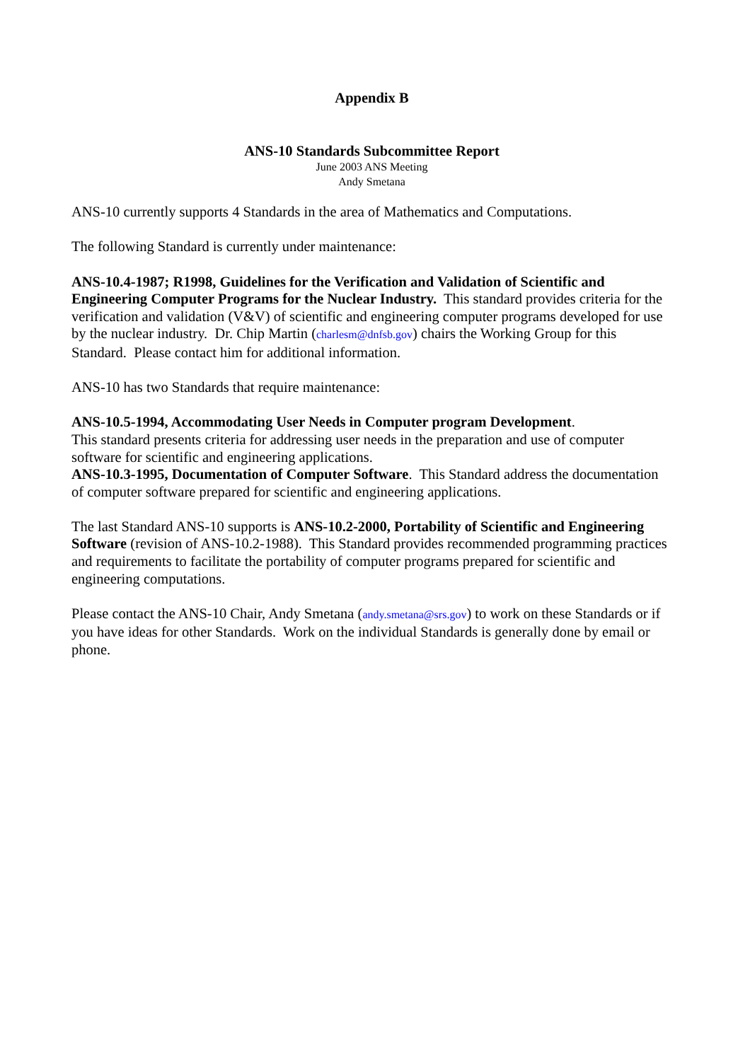Appendix B
ANS-10 Standards Subcommittee Report
June 2003 ANS Meeting
Andy Smetana
ANS-10 currently supports 4 Standards in the area of Mathematics and Computations.
The following Standard is currently under maintenance:
ANS-10.4-1987; R1998, Guidelines for the Verification and Validation of Scientific and Engineering Computer Programs for the Nuclear Industry. This standard provides criteria for the verification and validation (V&V) of scientific and engineering computer programs developed for use by the nuclear industry. Dr. Chip Martin (charlesm@dnfsb.gov) chairs the Working Group for this Standard. Please contact him for additional information.
ANS-10 has two Standards that require maintenance:
ANS-10.5-1994, Accommodating User Needs in Computer program Development.
This standard presents criteria for addressing user needs in the preparation and use of computer software for scientific and engineering applications.
ANS-10.3-1995, Documentation of Computer Software. This Standard address the documentation of computer software prepared for scientific and engineering applications.
The last Standard ANS-10 supports is ANS-10.2-2000, Portability of Scientific and Engineering Software (revision of ANS-10.2-1988). This Standard provides recommended programming practices and requirements to facilitate the portability of computer programs prepared for scientific and engineering computations.
Please contact the ANS-10 Chair, Andy Smetana (andy.smetana@srs.gov) to work on these Standards or if you have ideas for other Standards. Work on the individual Standards is generally done by email or phone.